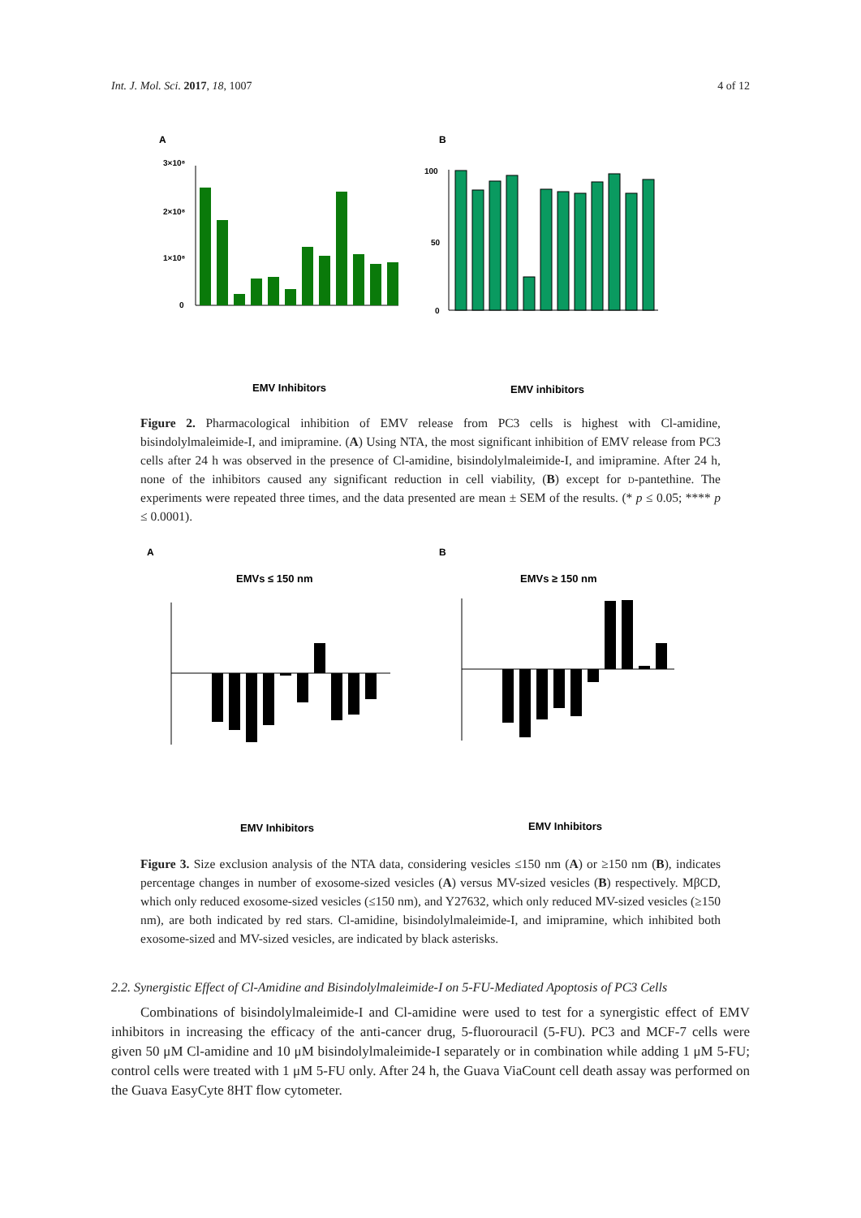Int. J. Mol. Sci. 2017, 18, 1007 4 of 12
A
3×10⁸
2×10⁸
1×10⁸
0
EMV Inhibitors
B
100
50
0
EMV inhibitors
Figure 2. Pharmacological inhibition of EMV release from PC3 cells is highest with Cl-amidine, bisindolylmaleimide-I, and imipramine. (A) Using NTA, the most significant inhibition of EMV release from PC3 cells after 24 h was observed in the presence of Cl-amidine, bisindolylmaleimide-I, and imipramine. After 24 h, none of the inhibitors caused any significant reduction in cell viability, (B) except for d-pantethine. The experiments were repeated three times, and the data presented are mean ± SEM of the results. (* p ≤ 0.05; **** p ≤ 0.0001).
A
EMVs ≤ 150 nm
EMV Inhibitors
B
EMVs ≥ 150 nm
EMV Inhibitors
Figure 3. Size exclusion analysis of the NTA data, considering vesicles ≤150 nm (A) or ≥150 nm (B), indicates percentage changes in number of exosome-sized vesicles (A) versus MV-sized vesicles (B) respectively. MβCD, which only reduced exosome-sized vesicles (≤150 nm), and Y27632, which only reduced MV-sized vesicles (≥150 nm), are both indicated by red stars. Cl-amidine, bisindolylmaleimide-I, and imipramine, which inhibited both exosome-sized and MV-sized vesicles, are indicated by black asterisks.
2.2. Synergistic Effect of Cl-Amidine and Bisindolylmaleimide-I on 5-FU-Mediated Apoptosis of PC3 Cells
Combinations of bisindolylmaleimide-I and Cl-amidine were used to test for a synergistic effect of EMV inhibitors in increasing the efficacy of the anti-cancer drug, 5-fluorouracil (5-FU). PC3 and MCF-7 cells were given 50 μM Cl-amidine and 10 μM bisindolylmaleimide-I separately or in combination while adding 1 μM 5-FU; control cells were treated with 1 μM 5-FU only. After 24 h, the Guava ViaCount cell death assay was performed on the Guava EasyCyte 8HT flow cytometer.